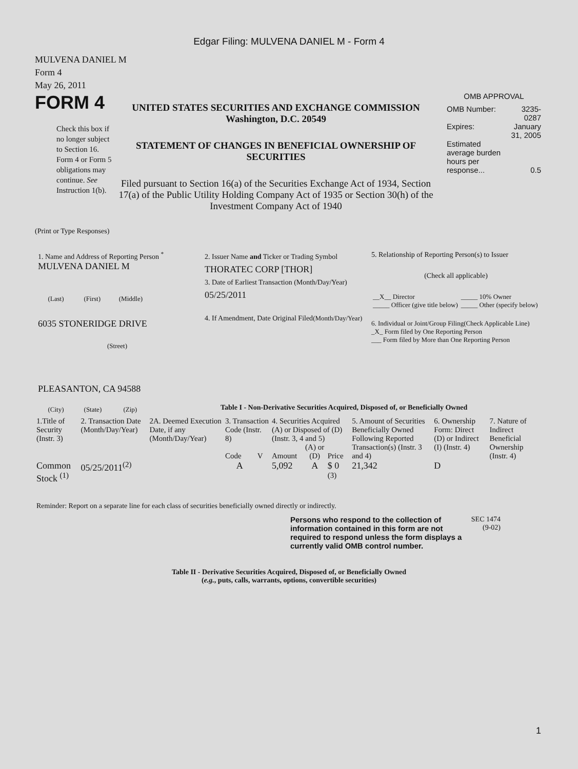Edgar Filing: MULVENA DANIEL M - Form 4
MULVENA DANIEL M
Form 4
May 26, 2011
FORM 4
Check this box if no longer subject to Section 16. Form 4 or Form 5 obligations may continue. See Instruction 1(b).
UNITED STATES SECURITIES AND EXCHANGE COMMISSION
Washington, D.C. 20549
STATEMENT OF CHANGES IN BENEFICIAL OWNERSHIP OF SECURITIES
Filed pursuant to Section 16(a) of the Securities Exchange Act of 1934, Section 17(a) of the Public Utility Holding Company Act of 1935 or Section 30(h) of the Investment Company Act of 1940
OMB APPROVAL
| OMB Number: | 3235-0287 |
| Expires: | January 31, 2005 |
| Estimated average burden hours per response... | 0.5 |
(Print or Type Responses)
1. Name and Address of Reporting Person <sup>*</sup>
MULVENA DANIEL M
(Last) (First) (Middle)
6035 STONERIDGE DRIVE
(Street)
PLEASANTON, CA 94588
(City) (State) (Zip)
2. Issuer Name and Ticker or Trading Symbol
THORATEC CORP [THOR]
3. Date of Earliest Transaction (Month/Day/Year)
05/25/2011
4. If Amendment, Date Original Filed(Month/Day/Year)
5. Relationship of Reporting Person(s) to Issuer
(Check all applicable)
| __X__ Director _____ Officer (give title below) | _____ 10% Owner _____ Other (specify below) |
6. Individual or Joint/Group Filing(Check Applicable Line)
_X_ Form filed by One Reporting Person
___ Form filed by More than One Reporting Person
Table I - Non-Derivative Securities Acquired, Disposed of, or Beneficially Owned
| 1.Title of Security (Instr. 3) | 2. Transaction Date (Month/Day/Year) | 2A. Deemed Execution Date, if any (Month/Day/Year) | 3. Transaction Code (Instr. 8) | | 4. Securities Acquired (A) or Disposed of (D) (Instr. 3, 4 and 5) | | | 5. Amount of Securities Beneficially Owned Following Reported Transaction(s) (Instr. 3 and 4) | 6. Ownership Form: Direct (D) or Indirect (I) (Instr. 4) | 7. Nature of Indirect Beneficial Ownership (Instr. 4) |
| --- | --- | --- | --- | --- | --- | --- | --- | --- | --- | --- |
| | | | Code | V | Amount | (A) or (D) | Price | | | |
| Common Stock <sup>(1)</sup> | 05/25/2011<sup>(2)</sup> | | A | | 5,092 | A | $ 0 <sup>(3)</sup> | 21,342 | D | |
Reminder: Report on a separate line for each class of securities beneficially owned directly or indirectly.
Persons who respond to the collection of information contained in this form are not required to respond unless the form displays a currently valid OMB control number.
SEC 1474 (9-02)
Table II - Derivative Securities Acquired, Disposed of, or Beneficially Owned
(e.g., puts, calls, warrants, options, convertible securities)
1